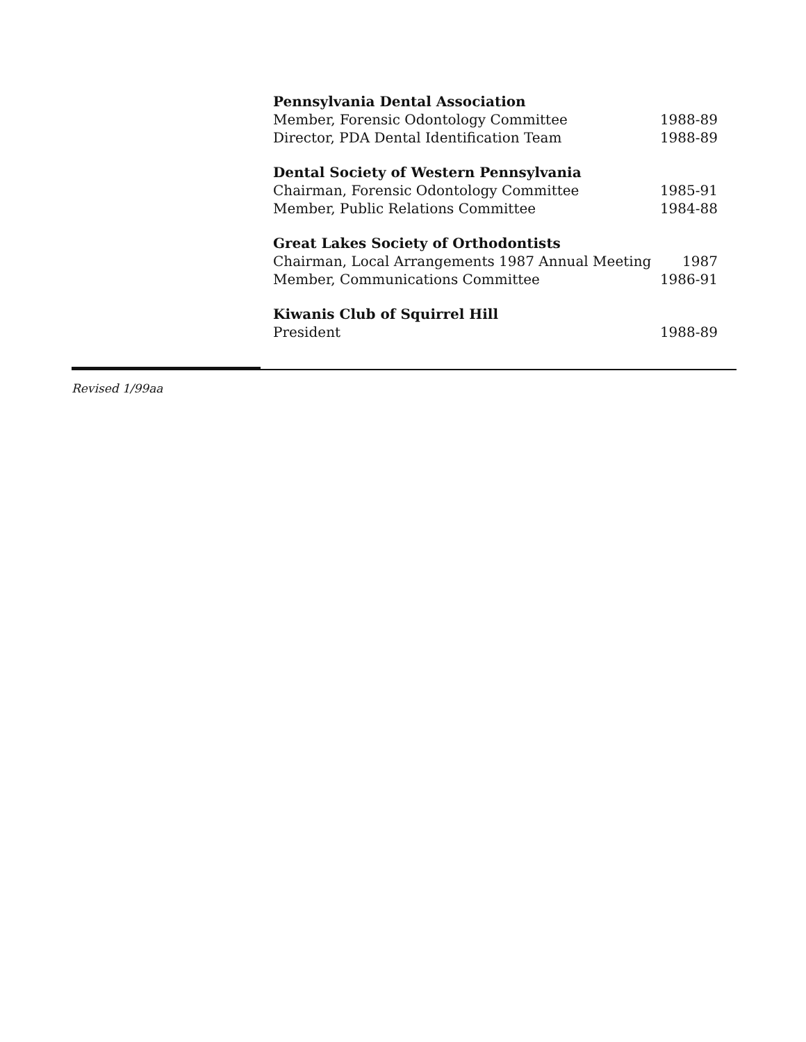Pennsylvania Dental Association
Member, Forensic Odontology Committee 1988-89
Director, PDA Dental Identification Team 1988-89
Dental Society of Western Pennsylvania
Chairman, Forensic Odontology Committee 1985-91
Member, Public Relations Committee 1984-88
Great Lakes Society of Orthodontists
Chairman, Local Arrangements 1987 Annual Meeting 1987
Member, Communications Committee 1986-91
Kiwanis Club of Squirrel Hill
President 1988-89
Revised 1/99aa